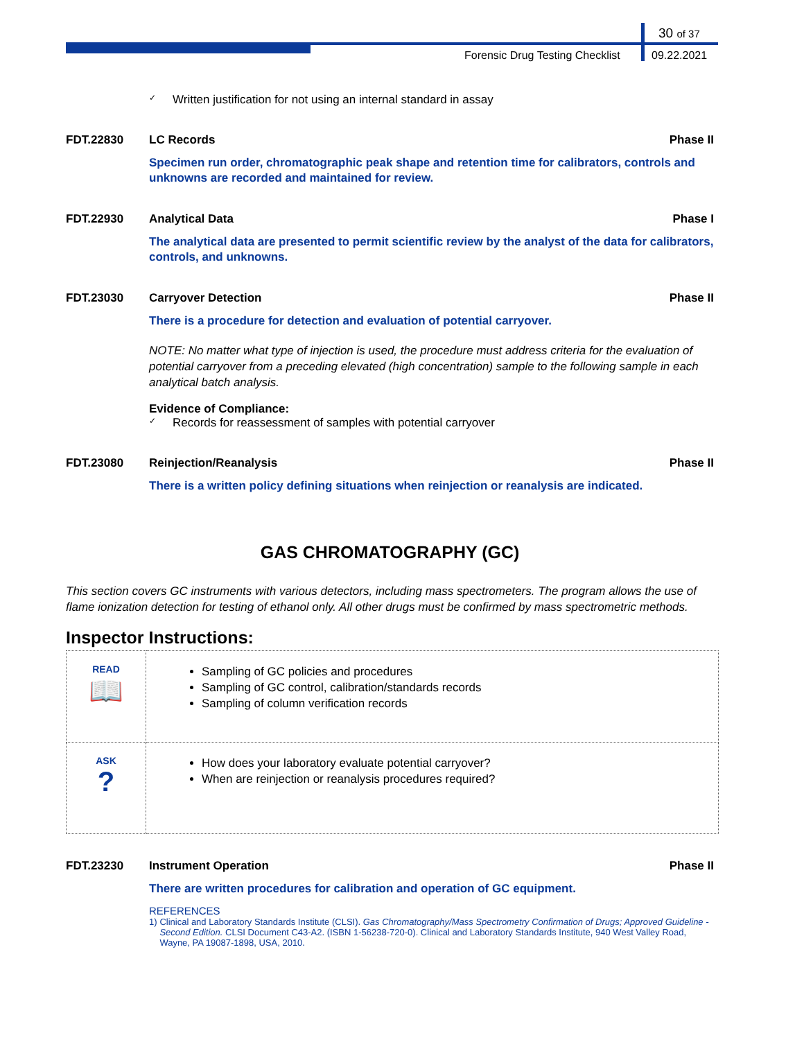30 of 37
Forensic Drug Testing Checklist
09.22.2021
✓ Written justification for not using an internal standard in assay
FDT.22830 LC Records Phase II
Specimen run order, chromatographic peak shape and retention time for calibrators, controls and unknowns are recorded and maintained for review.
FDT.22930 Analytical Data Phase I
The analytical data are presented to permit scientific review by the analyst of the data for calibrators, controls, and unknowns.
FDT.23030 Carryover Detection Phase II
There is a procedure for detection and evaluation of potential carryover.
NOTE: No matter what type of injection is used, the procedure must address criteria for the evaluation of potential carryover from a preceding elevated (high concentration) sample to the following sample in each analytical batch analysis.
Evidence of Compliance:
✓ Records for reassessment of samples with potential carryover
FDT.23080 Reinjection/Reanalysis Phase II
There is a written policy defining situations when reinjection or reanalysis are indicated.
GAS CHROMATOGRAPHY (GC)
This section covers GC instruments with various detectors, including mass spectrometers. The program allows the use of flame ionization detection for testing of ethanol only. All other drugs must be confirmed by mass spectrometric methods.
Inspector Instructions:
| READ 📖 | Sampling of GC policies and procedures Sampling of GC control, calibration/standards records Sampling of column verification records |
| ASK ? | How does your laboratory evaluate potential carryover? When are reinjection or reanalysis procedures required? |
FDT.23230 Instrument Operation Phase II
There are written procedures for calibration and operation of GC equipment.
REFERENCES
1) Clinical and Laboratory Standards Institute (CLSI). Gas Chromatography/Mass Spectrometry Confirmation of Drugs; Approved Guideline - Second Edition. CLSI Document C43-A2. (ISBN 1-56238-720-0). Clinical and Laboratory Standards Institute, 940 West Valley Road, Wayne, PA 19087-1898, USA, 2010.